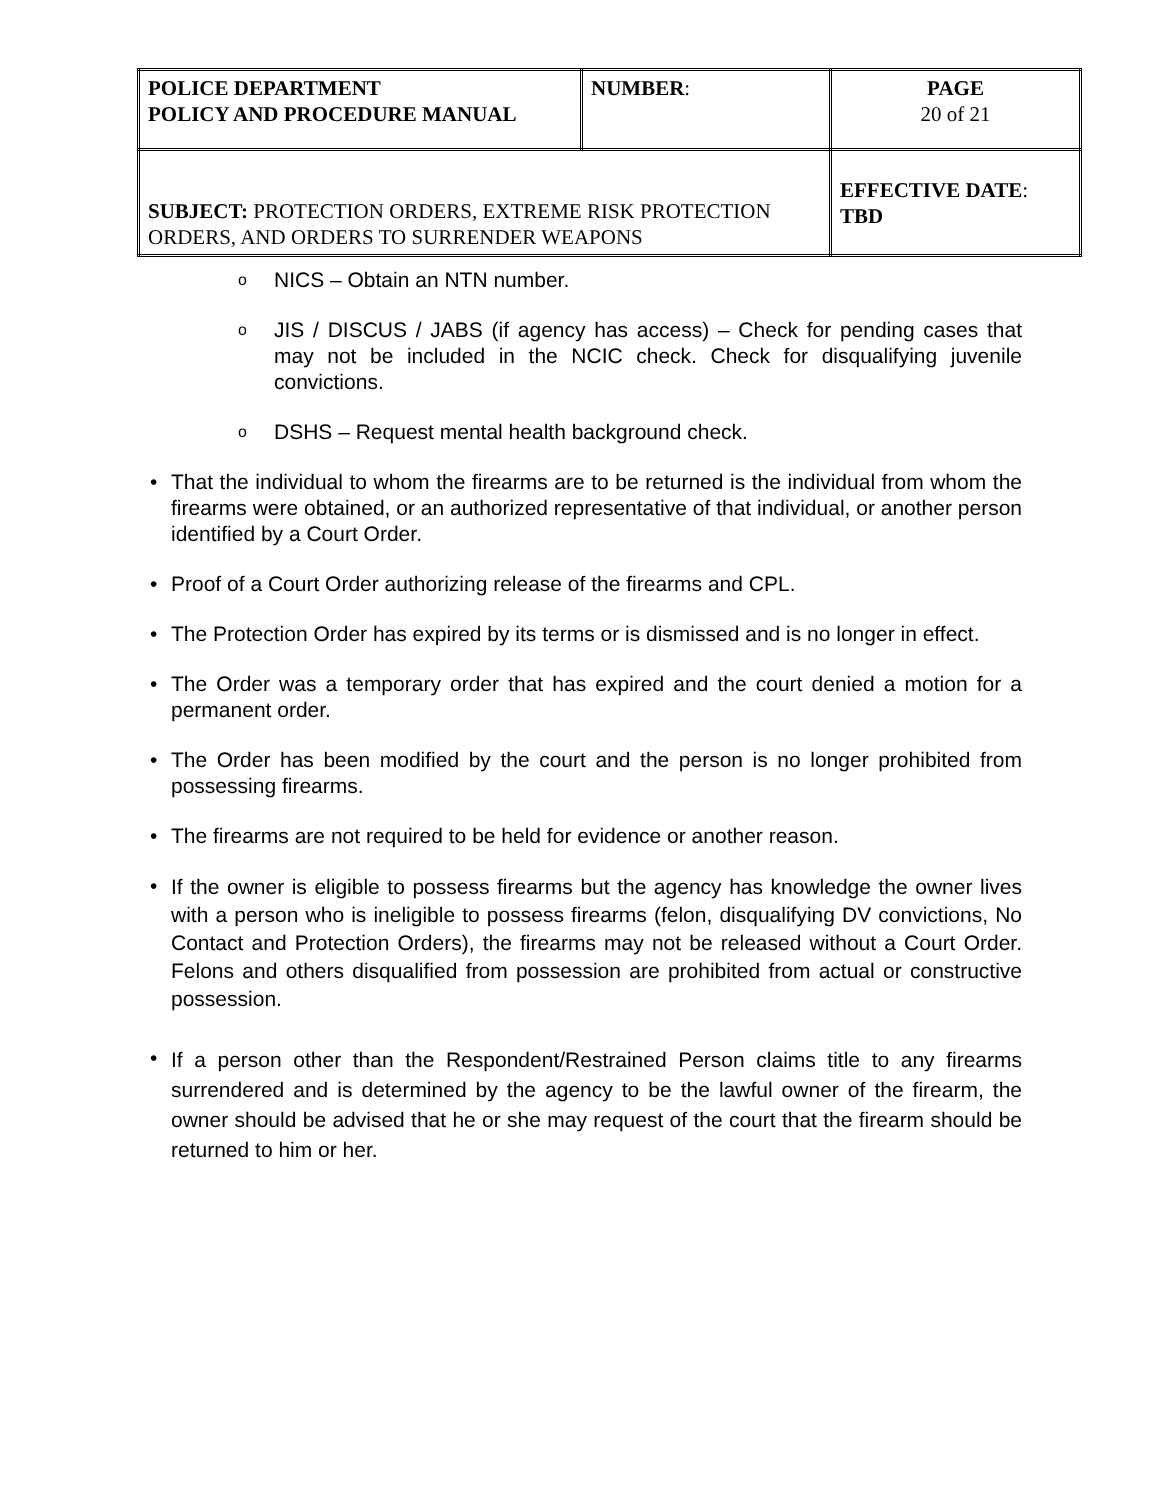| POLICE DEPARTMENT POLICY AND PROCEDURE MANUAL | NUMBER : | PAGE 20 of 21 |
| SUBJECT: PROTECTION ORDERS, EXTREME RISK PROTECTION ORDERS, AND ORDERS TO SURRENDER WEAPONS | | EFFECTIVE DATE : TBD |
o
NICS – Obtain an NTN number.
o
JIS / DISCUS / JABS (if agency has access) – Check for pending cases that may not be included in the NCIC check. Check for disqualifying juvenile convictions.
o
DSHS – Request mental health background check.
• That the individual to whom the firearms are to be returned is the individual from whom the firearms were obtained, or an authorized representative of that individual, or another person identified by a Court Order.
• Proof of a Court Order authorizing release of the firearms and CPL.
• The Protection Order has expired by its terms or is dismissed and is no longer in effect.
• The Order was a temporary order that has expired and the court denied a motion for a permanent order.
• The Order has been modified by the court and the person is no longer prohibited from possessing firearms.
• The firearms are not required to be held for evidence or another reason.
•
If the owner is eligible to possess firearms but the agency has knowledge the owner lives with a person who is ineligible to possess firearms (felon, disqualifying DV convictions, No Contact and Protection Orders), the firearms may not be released without a Court Order. Felons and others disqualified from possession are prohibited from actual or constructive possession.
•
If a person other than the Respondent/Restrained Person claims title to any firearms surrendered and is determined by the agency to be the lawful owner of the firearm, the owner should be advised that he or she may request of the court that the firearm should be returned to him or her.